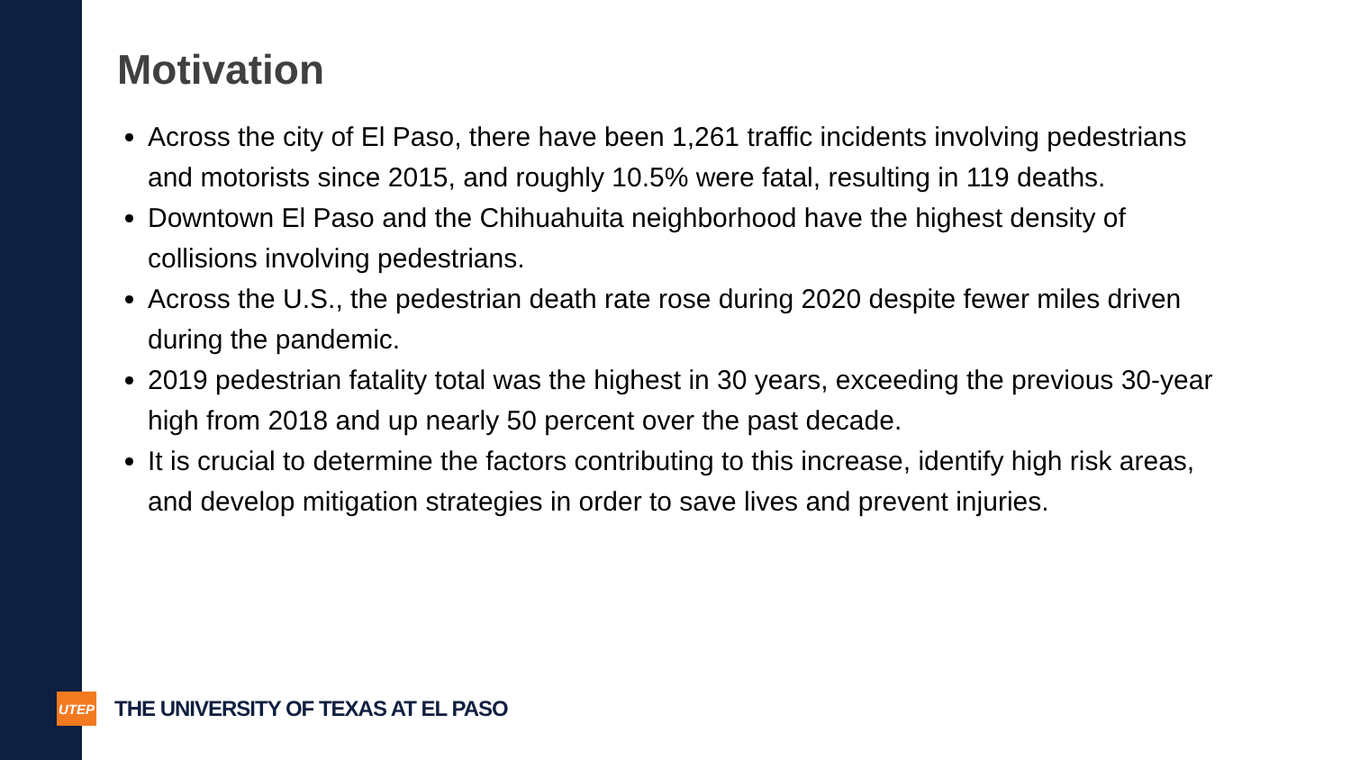Motivation
Across the city of El Paso, there have been 1,261 traffic incidents involving pedestrians and motorists since 2015, and roughly 10.5% were fatal, resulting in 119 deaths.
Downtown El Paso and the Chihuahuita neighborhood have the highest density of collisions involving pedestrians.
Across the U.S., the pedestrian death rate rose during 2020 despite fewer miles driven during the pandemic.
2019 pedestrian fatality total was the highest in 30 years, exceeding the previous 30-year high from 2018 and up nearly 50 percent over the past decade.
It is crucial to determine the factors contributing to this increase, identify high risk areas, and develop mitigation strategies in order to save lives and prevent injuries.
UTEP
THE UNIVERSITY OF TEXAS AT EL PASO